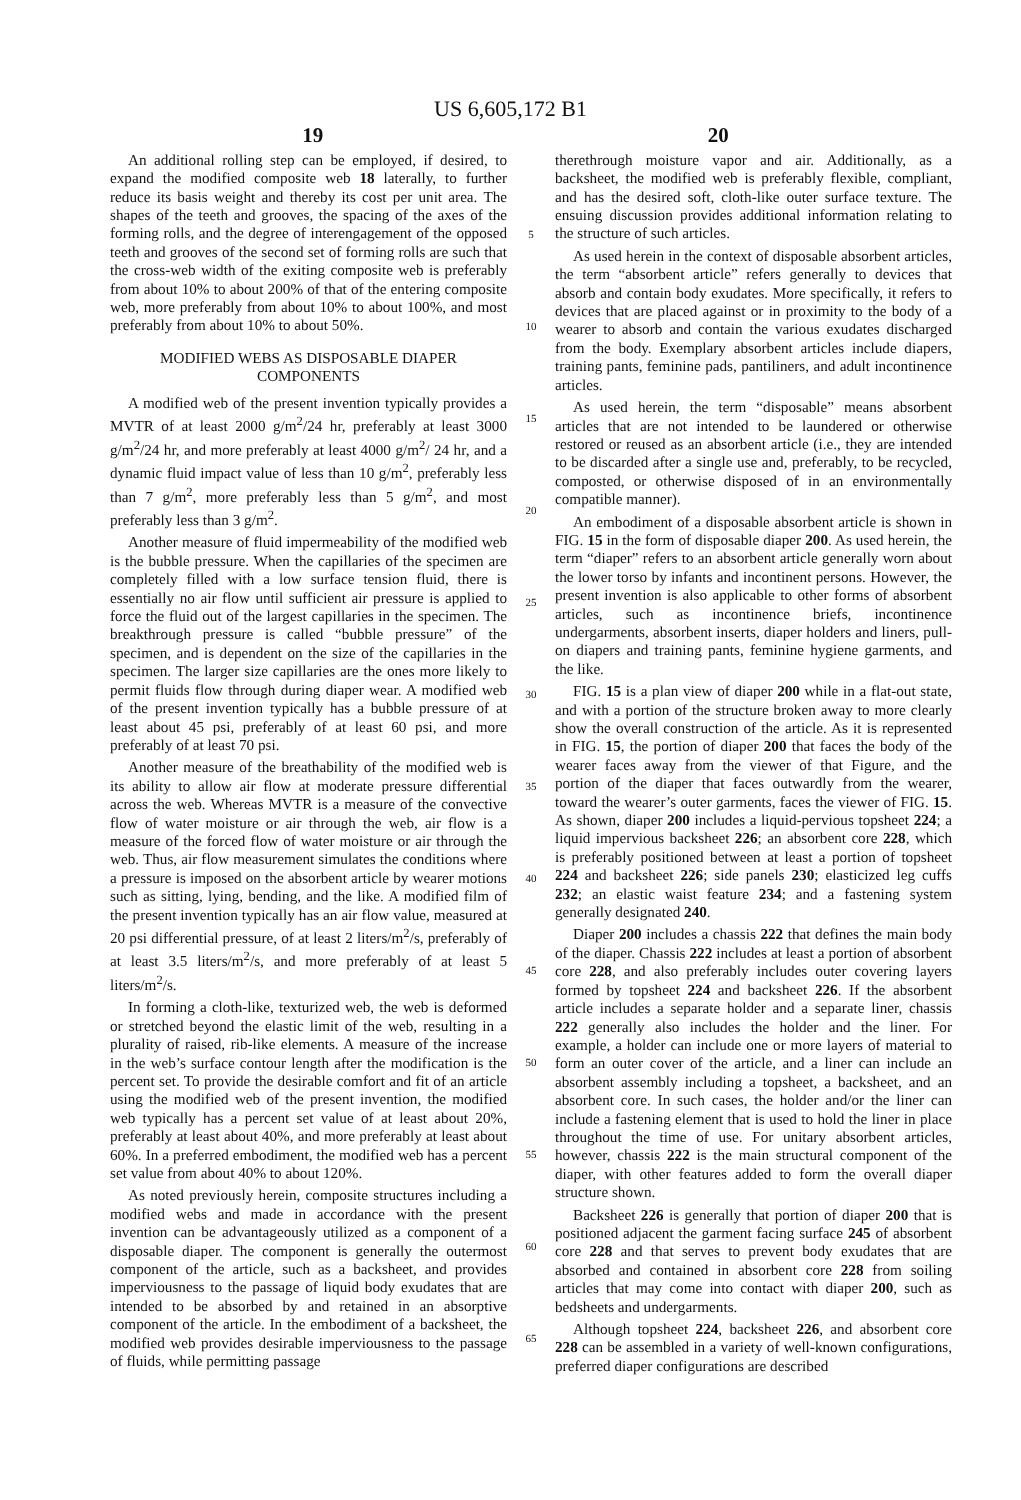US 6,605,172 B1
19 20
An additional rolling step can be employed, if desired, to expand the modified composite web 18 laterally, to further reduce its basis weight and thereby its cost per unit area. The shapes of the teeth and grooves, the spacing of the axes of the forming rolls, and the degree of interengagement of the opposed teeth and grooves of the second set of forming rolls are such that the cross-web width of the exiting composite web is preferably from about 10% to about 200% of that of the entering composite web, more preferably from about 10% to about 100%, and most preferably from about 10% to about 50%.
MODIFIED WEBS AS DISPOSABLE DIAPER COMPONENTS
A modified web of the present invention typically provides a MVTR of at least 2000 g/m<sup>2</sup>/24 hr, preferably at least 3000 g/m<sup>2</sup>/24 hr, and more preferably at least 4000 g/m<sup>2</sup>/ 24 hr, and a dynamic fluid impact value of less than 10 g/m<sup>2</sup>, preferably less than 7 g/m<sup>2</sup>, more preferably less than 5 g/m<sup>2</sup>, and most preferably less than 3 g/m<sup>2</sup>.
Another measure of fluid impermeability of the modified web is the bubble pressure. When the capillaries of the specimen are completely filled with a low surface tension fluid, there is essentially no air flow until sufficient air pressure is applied to force the fluid out of the largest capillaries in the specimen. The breakthrough pressure is called “bubble pressure” of the specimen, and is dependent on the size of the capillaries in the specimen. The larger size capillaries are the ones more likely to permit fluids flow through during diaper wear. A modified web of the present invention typically has a bubble pressure of at least about 45 psi, preferably of at least 60 psi, and more preferably of at least 70 psi.
Another measure of the breathability of the modified web is its ability to allow air flow at moderate pressure differential across the web. Whereas MVTR is a measure of the convective flow of water moisture or air through the web, air flow is a measure of the forced flow of water moisture or air through the web. Thus, air flow measurement simulates the conditions where a pressure is imposed on the absorbent article by wearer motions such as sitting, lying, bending, and the like. A modified film of the present invention typically has an air flow value, measured at 20 psi differential pressure, of at least 2 liters/m<sup>2</sup>/s, preferably of at least 3.5 liters/m<sup>2</sup>/s, and more preferably of at least 5 liters/m<sup>2</sup>/s.
In forming a cloth-like, texturized web, the web is deformed or stretched beyond the elastic limit of the web, resulting in a plurality of raised, rib-like elements. A measure of the increase in the web’s surface contour length after the modification is the percent set. To provide the desirable comfort and fit of an article using the modified web of the present invention, the modified web typically has a percent set value of at least about 20%, preferably at least about 40%, and more preferably at least about 60%. In a preferred embodiment, the modified web has a percent set value from about 40% to about 120%.
As noted previously herein, composite structures including a modified webs and made in accordance with the present invention can be advantageously utilized as a component of a disposable diaper. The component is generally the outermost component of the article, such as a backsheet, and provides imperviousness to the passage of liquid body exudates that are intended to be absorbed by and retained in an absorptive component of the article. In the embodiment of a backsheet, the modified web provides desirable imperviousness to the passage of fluids, while permitting passage
5
10
15
20
25
30
35
40
45
50
55
60
65
therethrough moisture vapor and air. Additionally, as a backsheet, the modified web is preferably flexible, compliant, and has the desired soft, cloth-like outer surface texture. The ensuing discussion provides additional information relating to the structure of such articles.
As used herein in the context of disposable absorbent articles, the term “absorbent article” refers generally to devices that absorb and contain body exudates. More specifically, it refers to devices that are placed against or in proximity to the body of a wearer to absorb and contain the various exudates discharged from the body. Exemplary absorbent articles include diapers, training pants, feminine pads, pantiliners, and adult incontinence articles.
As used herein, the term “disposable” means absorbent articles that are not intended to be laundered or otherwise restored or reused as an absorbent article (i.e., they are intended to be discarded after a single use and, preferably, to be recycled, composted, or otherwise disposed of in an environmentally compatible manner).
An embodiment of a disposable absorbent article is shown in FIG. 15 in the form of disposable diaper 200. As used herein, the term “diaper” refers to an absorbent article generally worn about the lower torso by infants and incontinent persons. However, the present invention is also applicable to other forms of absorbent articles, such as incontinence briefs, incontinence undergarments, absorbent inserts, diaper holders and liners, pull-on diapers and training pants, feminine hygiene garments, and the like.
FIG. 15 is a plan view of diaper 200 while in a flat-out state, and with a portion of the structure broken away to more clearly show the overall construction of the article. As it is represented in FIG. 15, the portion of diaper 200 that faces the body of the wearer faces away from the viewer of that Figure, and the portion of the diaper that faces outwardly from the wearer, toward the wearer’s outer garments, faces the viewer of FIG. 15. As shown, diaper 200 includes a liquid-pervious topsheet 224; a liquid impervious backsheet 226; an absorbent core 228, which is preferably positioned between at least a portion of topsheet 224 and backsheet 226; side panels 230; elasticized leg cuffs 232; an elastic waist feature 234; and a fastening system generally designated 240.
Diaper 200 includes a chassis 222 that defines the main body of the diaper. Chassis 222 includes at least a portion of absorbent core 228, and also preferably includes outer covering layers formed by topsheet 224 and backsheet 226. If the absorbent article includes a separate holder and a separate liner, chassis 222 generally also includes the holder and the liner. For example, a holder can include one or more layers of material to form an outer cover of the article, and a liner can include an absorbent assembly including a topsheet, a backsheet, and an absorbent core. In such cases, the holder and/or the liner can include a fastening element that is used to hold the liner in place throughout the time of use. For unitary absorbent articles, however, chassis 222 is the main structural component of the diaper, with other features added to form the overall diaper structure shown.
Backsheet 226 is generally that portion of diaper 200 that is positioned adjacent the garment facing surface 245 of absorbent core 228 and that serves to prevent body exudates that are absorbed and contained in absorbent core 228 from soiling articles that may come into contact with diaper 200, such as bedsheets and undergarments.
Although topsheet 224, backsheet 226, and absorbent core 228 can be assembled in a variety of well-known configurations, preferred diaper configurations are described